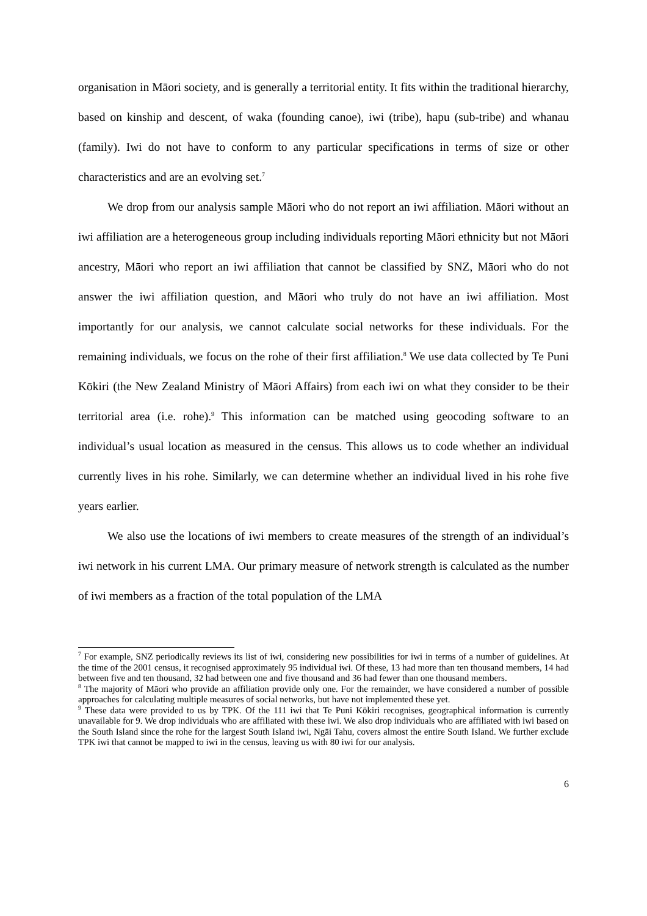organisation in Māori society, and is generally a territorial entity. It fits within the traditional hierarchy, based on kinship and descent, of waka (founding canoe), iwi (tribe), hapu (sub-tribe) and whanau (family). Iwi do not have to conform to any particular specifications in terms of size or other characteristics and are an evolving set.<sup>7</sup>
We drop from our analysis sample Māori who do not report an iwi affiliation. Māori without an iwi affiliation are a heterogeneous group including individuals reporting Māori ethnicity but not Māori ancestry, Māori who report an iwi affiliation that cannot be classified by SNZ, Māori who do not answer the iwi affiliation question, and Māori who truly do not have an iwi affiliation. Most importantly for our analysis, we cannot calculate social networks for these individuals. For the remaining individuals, we focus on the rohe of their first affiliation.<sup>8</sup> We use data collected by Te Puni Kōkiri (the New Zealand Ministry of Māori Affairs) from each iwi on what they consider to be their territorial area (i.e. rohe).<sup>9</sup> This information can be matched using geocoding software to an individual’s usual location as measured in the census. This allows us to code whether an individual currently lives in his rohe. Similarly, we can determine whether an individual lived in his rohe five years earlier.
We also use the locations of iwi members to create measures of the strength of an individual’s iwi network in his current LMA. Our primary measure of network strength is calculated as the number of iwi members as a fraction of the total population of the LMA
<sup>7</sup> For example, SNZ periodically reviews its list of iwi, considering new possibilities for iwi in terms of a number of guidelines. At the time of the 2001 census, it recognised approximately 95 individual iwi. Of these, 13 had more than ten thousand members, 14 had between five and ten thousand, 32 had between one and five thousand and 36 had fewer than one thousand members.
<sup>8</sup> The majority of Māori who provide an affiliation provide only one. For the remainder, we have considered a number of possible approaches for calculating multiple measures of social networks, but have not implemented these yet.
<sup>9</sup> These data were provided to us by TPK. Of the 111 iwi that Te Puni Kōkiri recognises, geographical information is currently unavailable for 9. We drop individuals who are affiliated with these iwi. We also drop individuals who are affiliated with iwi based on the South Island since the rohe for the largest South Island iwi, Ngāi Tahu, covers almost the entire South Island. We further exclude TPK iwi that cannot be mapped to iwi in the census, leaving us with 80 iwi for our analysis.
6